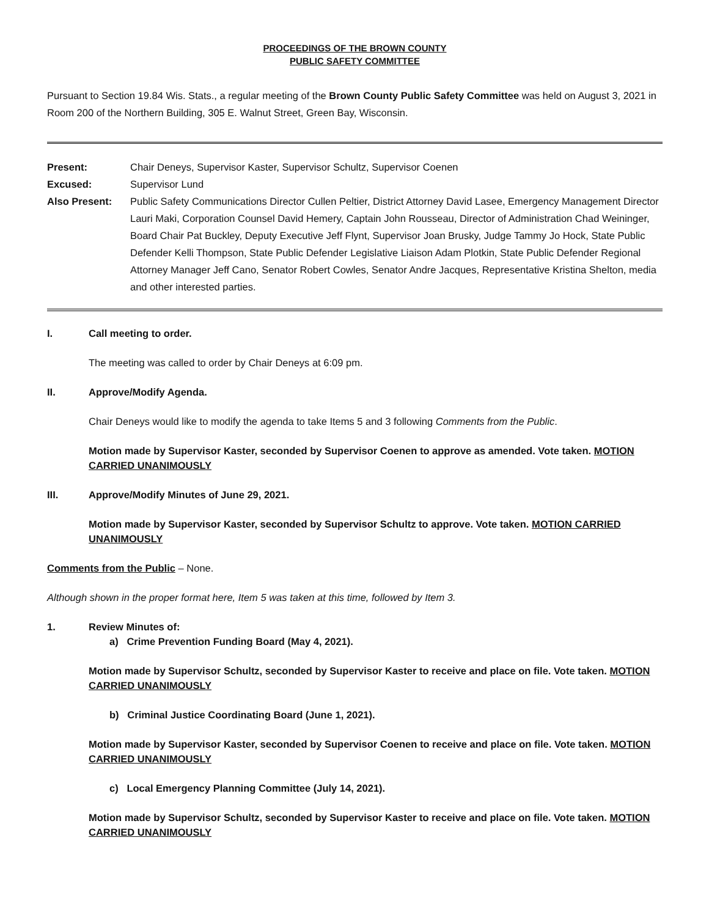PROCEEDINGS OF THE BROWN COUNTY
PUBLIC SAFETY COMMITTEE
Pursuant to Section 19.84 Wis. Stats., a regular meeting of the Brown County Public Safety Committee was held on August 3, 2021 in Room 200 of the Northern Building, 305 E. Walnut Street, Green Bay, Wisconsin.
Present:
Chair Deneys, Supervisor Kaster, Supervisor Schultz, Supervisor Coenen
Excused:
Supervisor Lund
Also Present:
Public Safety Communications Director Cullen Peltier, District Attorney David Lasee, Emergency Management Director Lauri Maki, Corporation Counsel David Hemery, Captain John Rousseau, Director of Administration Chad Weininger, Board Chair Pat Buckley, Deputy Executive Jeff Flynt, Supervisor Joan Brusky, Judge Tammy Jo Hock, State Public Defender Kelli Thompson, State Public Defender Legislative Liaison Adam Plotkin, State Public Defender Regional Attorney Manager Jeff Cano, Senator Robert Cowles, Senator Andre Jacques, Representative Kristina Shelton, media and other interested parties.
I. Call meeting to order.
The meeting was called to order by Chair Deneys at 6:09 pm.
II. Approve/Modify Agenda.
Chair Deneys would like to modify the agenda to take Items 5 and 3 following Comments from the Public.
Motion made by Supervisor Kaster, seconded by Supervisor Coenen to approve as amended. Vote taken. MOTION CARRIED UNANIMOUSLY
III. Approve/Modify Minutes of June 29, 2021.
Motion made by Supervisor Kaster, seconded by Supervisor Schultz to approve. Vote taken. MOTION CARRIED UNANIMOUSLY
Comments from the Public – None.
Although shown in the proper format here, Item 5 was taken at this time, followed by Item 3.
1. Review Minutes of:
a) Crime Prevention Funding Board (May 4, 2021).
Motion made by Supervisor Schultz, seconded by Supervisor Kaster to receive and place on file. Vote taken. MOTION CARRIED UNANIMOUSLY
b) Criminal Justice Coordinating Board (June 1, 2021).
Motion made by Supervisor Kaster, seconded by Supervisor Coenen to receive and place on file. Vote taken. MOTION CARRIED UNANIMOUSLY
c) Local Emergency Planning Committee (July 14, 2021).
Motion made by Supervisor Schultz, seconded by Supervisor Kaster to receive and place on file. Vote taken. MOTION CARRIED UNANIMOUSLY